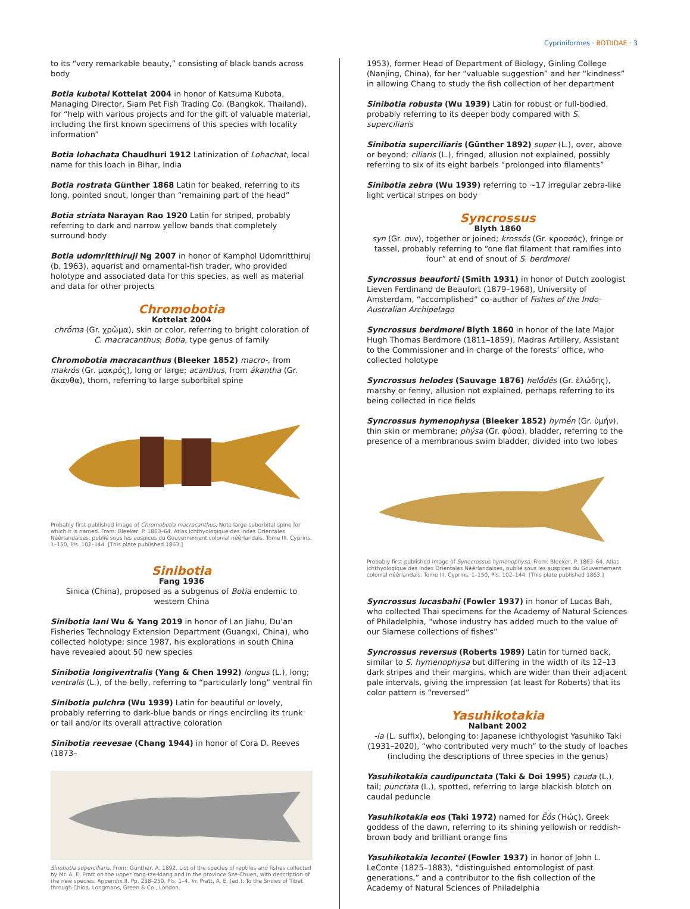Cypriniformes · BOTIIDAE · 3
to its “very remarkable beauty,” consisting of black bands across body
Botia kubotai Kottelat 2004 in honor of Katsuma Kubota, Managing Director, Siam Pet Fish Trading Co. (Bangkok, Thailand), for “help with various projects and for the gift of valuable material, including the first known specimens of this species with locality information”
Botia lohachata Chaudhuri 1912 Latinization of Lohachat, local name for this loach in Bihar, India
Botia rostrata Günther 1868 Latin for beaked, referring to its long, pointed snout, longer than “remaining part of the head”
Botia striata Narayan Rao 1920 Latin for striped, probably referring to dark and narrow yellow bands that completely surround body
Botia udomritthiruji Ng 2007 in honor of Kamphol Udomritthiruj (b. 1963), aquarist and ornamental-fish trader, who provided holotype and associated data for this species, as well as material and data for other projects
Chromobotia
Kottelat 2004
chrṓma (Gr. χρῶμα), skin or color, referring to bright coloration of C. macracanthus; Botia, type genus of family
Chromobotia macracanthus (Bleeker 1852) macro-, from makrós (Gr. μακρός), long or large; acanthus, from ákantha (Gr. ἄκανθα), thorn, referring to large suborbital spine
Probably first-published image of Chromobotia macracanthus. Note large suborbital spine for which it is named. From: Bleeker, P. 1863–64. Atlas ichthyologique des Indes Orientales Néêrlandaises, publié sous les auspices du Gouvernement colonial néêrlandais. Tome III. Cyprins. 1–150, Pls. 102–144. [This plate published 1863.]
Sinibotia
Fang 1936
Sinica (China), proposed as a subgenus of Botia endemic to western China
Sinibotia lani Wu & Yang 2019 in honor of Lan Jiahu, Du’an Fisheries Technology Extension Department (Guangxi, China), who collected holotype; since 1987, his explorations in south China have revealed about 50 new species
Sinibotia longiventralis (Yang & Chen 1992) longus (L.), long; ventralis (L.), of the belly, referring to “particularly long” ventral fin
Sinibotia pulchra (Wu 1939) Latin for beautiful or lovely, probably referring to dark-blue bands or rings encircling its trunk or tail and/or its overall attractive coloration
Sinibotia reevesae (Chang 1944) in honor of Cora D. Reeves (1873–
Sinobotia superciliaris. From: Günther, A. 1892. List of the species of reptiles and fishes collected by Mr. A. E. Pratt on the upper Yang-tze-kiang and in the province Sze-Chuen, with description of the new species. Appendix II. Pp. 238–250, Pls. 1–4. In: Pratt, A. E. (ed.): To the Snows of Tibet through China. Longmans, Green & Co., London.
1953), former Head of Department of Biology, Ginling College (Nanjing, China), for her “valuable suggestion” and her “kindness” in allowing Chang to study the fish collection of her department
Sinibotia robusta (Wu 1939) Latin for robust or full-bodied, probably referring to its deeper body compared with S. superciliaris
Sinibotia superciliaris (Günther 1892) super (L.), over, above or beyond; ciliaris (L.), fringed, allusion not explained, possibly referring to six of its eight barbels “prolonged into filaments”
Sinibotia zebra (Wu 1939) referring to ~17 irregular zebra-like light vertical stripes on body
Syncrossus
Blyth 1860
syn (Gr. συν), together or joined; krossós (Gr. κροσσός), fringe or tassel, probably referring to “one flat filament that ramifies into four” at end of snout of S. berdmorei
Syncrossus beauforti (Smith 1931) in honor of Dutch zoologist Lieven Ferdinand de Beaufort (1879–1968), University of Amsterdam, “accomplished” co-author of Fishes of the Indo-Australian Archipelago
Syncrossus berdmorei Blyth 1860 in honor of the late Major Hugh Thomas Berdmore (1811–1859), Madras Artillery, Assistant to the Commissioner and in charge of the forests’ office, who collected holotype
Syncrossus helodes (Sauvage 1876) helṓdēs (Gr. ἑλώδης), marshy or fenny, allusion not explained, perhaps referring to its being collected in rice fields
Syncrossus hymenophysa (Bleeker 1852) hymḗn (Gr. ὑμήν), thin skin or membrane; phýsa (Gr. φύσα), bladder, referring to the presence of a membranous swim bladder, divided into two lobes
Probably first-published image of Synocrossus hymenophysa. From: Bleeker, P. 1863–64. Atlas ichthyologique des Indes Orientales Néêrlandaises, publié sous les auspices du Gouvernement colonial néêrlandais. Tome III. Cyprins. 1–150, Pls. 102–144. [This plate published 1863.]
Syncrossus lucasbahi (Fowler 1937) in honor of Lucas Bah, who collected Thai specimens for the Academy of Natural Sciences of Philadelphia, “whose industry has added much to the value of our Siamese collections of fishes”
Syncrossus reversus (Roberts 1989) Latin for turned back, similar to S. hymenophysa but differing in the width of its 12–13 dark stripes and their margins, which are wider than their adjacent pale intervals, giving the impression (at least for Roberts) that its color pattern is “reversed”
Yasuhikotakia
Nalbant 2002
-ia (L. suffix), belonging to: Japanese ichthyologist Yasuhiko Taki (1931–2020), “who contributed very much” to the study of loaches (including the descriptions of three species in the genus)
Yasuhikotakia caudipunctata (Taki & Doi 1995) cauda (L.), tail; punctata (L.), spotted, referring to large blackish blotch on caudal peduncle
Yasuhikotakia eos (Taki 1972) named for Ēṓs (Ἠώς), Greek goddess of the dawn, referring to its shining yellowish or reddish-brown body and brilliant orange fins
Yasuhikotakia lecontei (Fowler 1937) in honor of John L. LeConte (1825–1883), “distinguished entomologist of past generations,” and a contributor to the fish collection of the Academy of Natural Sciences of Philadelphia